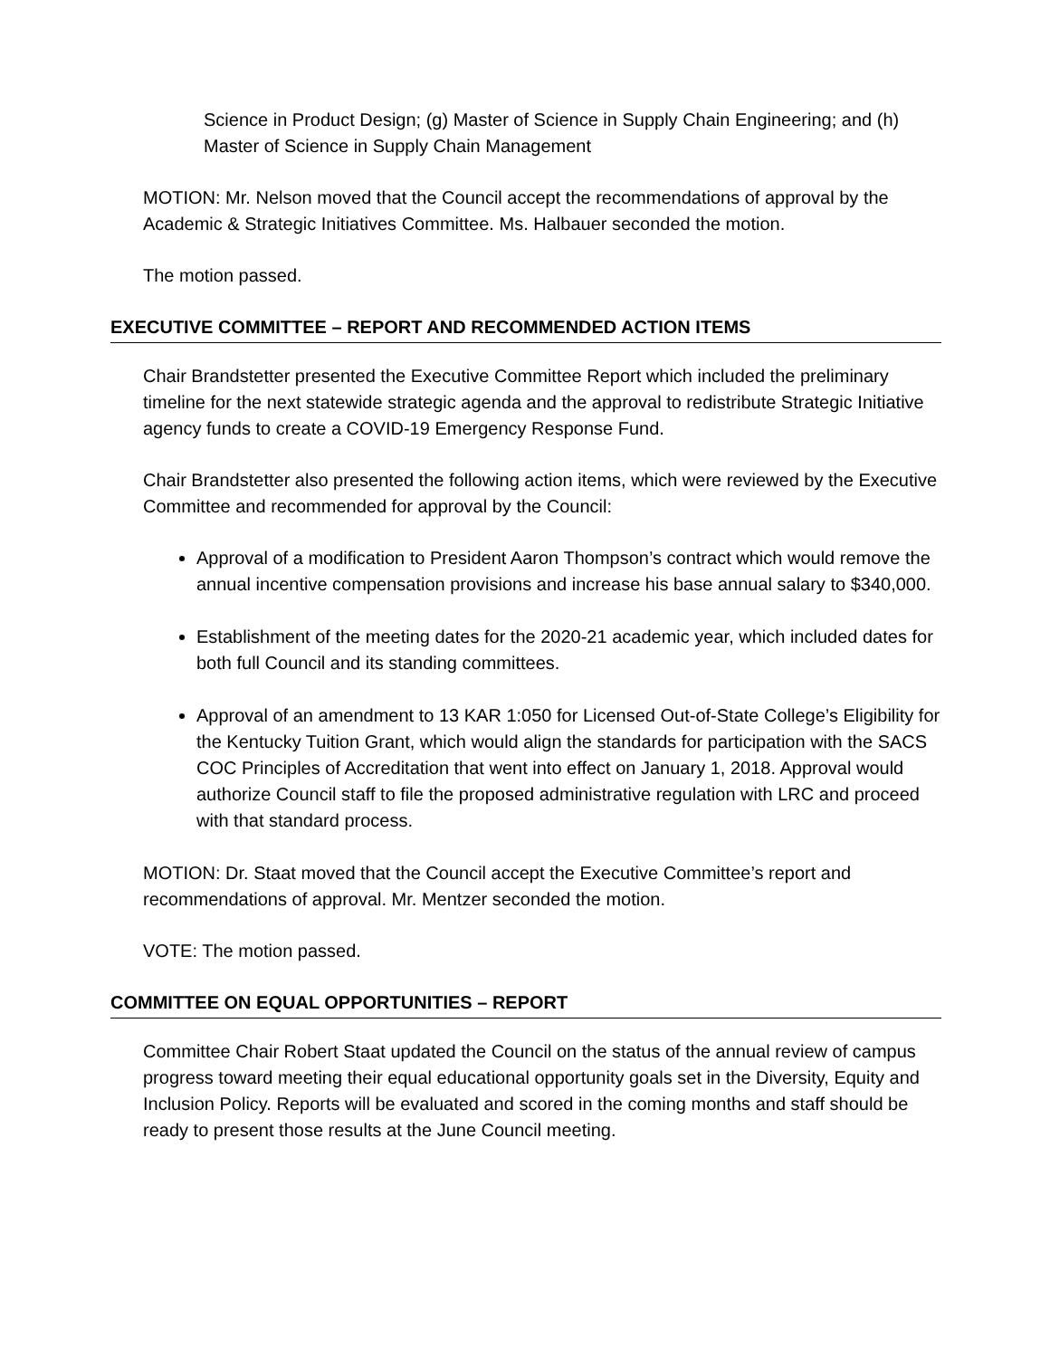Science in Product Design; (g) Master of Science in Supply Chain Engineering; and (h) Master of Science in Supply Chain Management
MOTION: Mr. Nelson moved that the Council accept the recommendations of approval by the Academic & Strategic Initiatives Committee. Ms. Halbauer seconded the motion.
The motion passed.
EXECUTIVE COMMITTEE – REPORT AND RECOMMENDED ACTION ITEMS
Chair Brandstetter presented the Executive Committee Report which included the preliminary timeline for the next statewide strategic agenda and the approval to redistribute Strategic Initiative agency funds to create a COVID-19 Emergency Response Fund.
Chair Brandstetter also presented the following action items, which were reviewed by the Executive Committee and recommended for approval by the Council:
Approval of a modification to President Aaron Thompson’s contract which would remove the annual incentive compensation provisions and increase his base annual salary to $340,000.
Establishment of the meeting dates for the 2020-21 academic year, which included dates for both full Council and its standing committees.
Approval of an amendment to 13 KAR 1:050 for Licensed Out-of-State College’s Eligibility for the Kentucky Tuition Grant, which would align the standards for participation with the SACS COC Principles of Accreditation that went into effect on January 1, 2018. Approval would authorize Council staff to file the proposed administrative regulation with LRC and proceed with that standard process.
MOTION: Dr. Staat moved that the Council accept the Executive Committee’s report and recommendations of approval. Mr. Mentzer seconded the motion.
VOTE: The motion passed.
COMMITTEE ON EQUAL OPPORTUNITIES – REPORT
Committee Chair Robert Staat updated the Council on the status of the annual review of campus progress toward meeting their equal educational opportunity goals set in the Diversity, Equity and Inclusion Policy. Reports will be evaluated and scored in the coming months and staff should be ready to present those results at the June Council meeting.